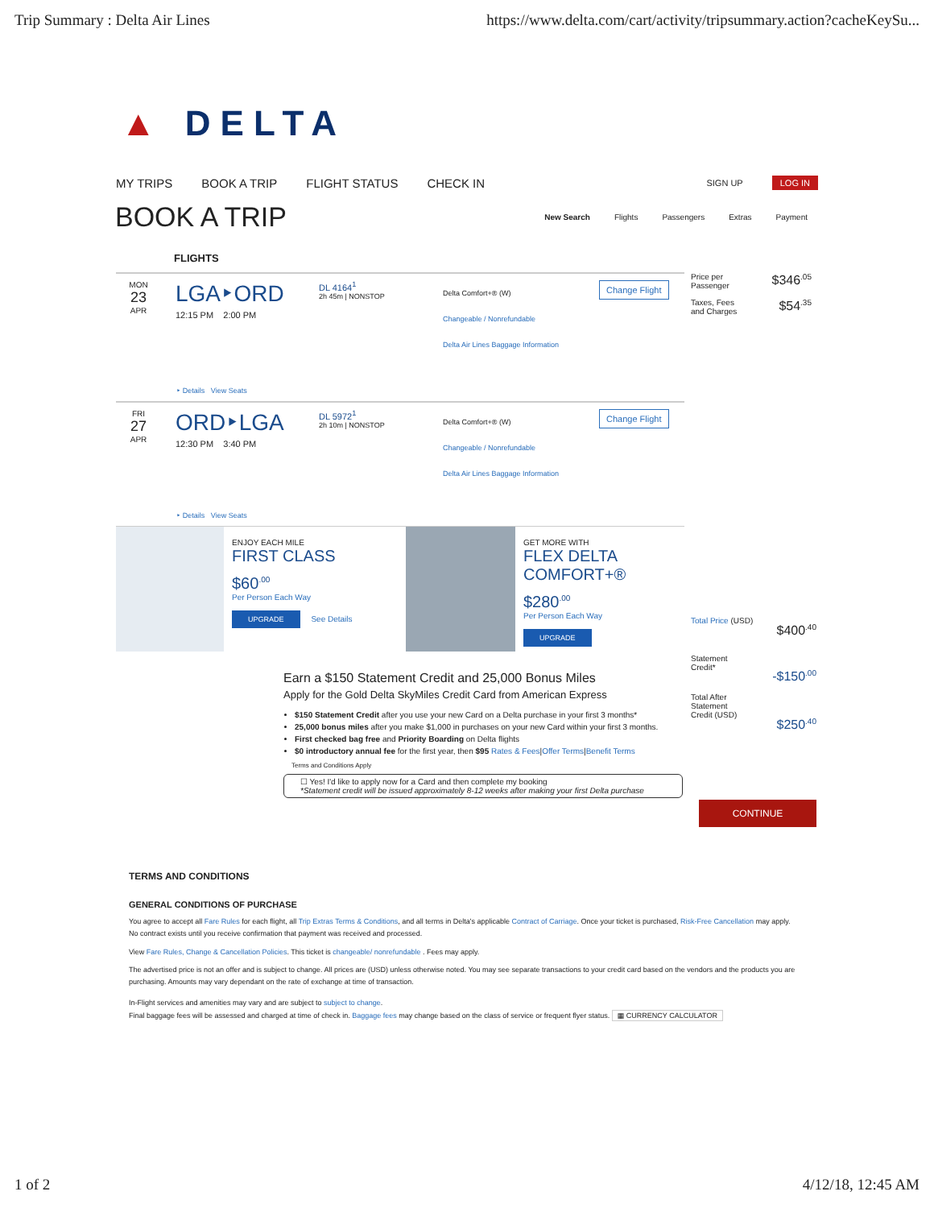Trip Summary : Delta Air Lines https://www.delta.com/cart/activity/tripsummary.action?cacheKeySu...
▲ DELTA
MY TRIPS BOOK A TRIP FLIGHT STATUS CHECK IN SIGN UP LOG IN
BOOK A TRIP New Search Flights Passengers Extras Payment
FLIGHTS
MON
23
APR
LGA‣ORD
12:15 PM 2:00 PM
DL 4164<sup>1</sup>
2h 45m | NONSTOP
Delta Comfort+® (W)
Changeable / Nonrefundable
Delta Air Lines Baggage Information
Change Flight
‣ Details View Seats
Price per
Passenger $346<sup>.05</sup>
Taxes, Fees
and Charges $54<sup>.35</sup>
FRI
27
APR
ORD‣LGA
12:30 PM 3:40 PM
DL 5972<sup>1</sup>
2h 10m | NONSTOP
Delta Comfort+® (W)
Changeable / Nonrefundable
Delta Air Lines Baggage Information
Change Flight
‣ Details View Seats
ENJOY EACH MILE
FIRST CLASS
$60<sup>.00</sup>
Per Person Each Way
UPGRADE See Details
GET MORE WITH
FLEX DELTA
COMFORT+®
$280<sup>.00</sup>
Per Person Each Way
UPGRADE
Earn a $150 Statement Credit and 25,000 Bonus Miles
Apply for the Gold Delta SkyMiles Credit Card from American Express
$150 Statement Credit after you use your new Card on a Delta purchase in your first 3 months*
25,000 bonus miles after you make $1,000 in purchases on your new Card within your first 3 months.
First checked bag free and Priority Boarding on Delta flights
$0 introductory annual fee for the first year, then $95 Rates & Fees|Offer Terms|Benefit Terms
Terms and Conditions Apply
☐ Yes! I'd like to apply now for a Card and then complete my booking
*Statement credit will be issued approximately 8-12 weeks after making your first Delta purchase
Total Price (USD) $400<sup>.40</sup>
Statement
Credit* -$150<sup>.00</sup>
Total After
Statement
Credit (USD) $250<sup>.40</sup>
CONTINUE
TERMS AND CONDITIONS
GENERAL CONDITIONS OF PURCHASE
You agree to accept all Fare Rules for each flight, all Trip Extras Terms & Conditions, and all terms in Delta's applicable Contract of Carriage. Once your ticket is purchased, Risk-Free Cancellation may apply. No contract exists until you receive confirmation that payment was received and processed.
View Fare Rules, Change & Cancellation Policies. This ticket is changeable/ nonrefundable . Fees may apply.
The advertised price is not an offer and is subject to change. All prices are (USD) unless otherwise noted. You may see separate transactions to your credit card based on the vendors and the products you are purchasing. Amounts may vary dependant on the rate of exchange at time of transaction.
In-Flight services and amenities may vary and are subject to subject to change.
Final baggage fees will be assessed and charged at time of check in. Baggage fees may change based on the class of service or frequent flyer status. ▦ CURRENCY CALCULATOR
1 of 2 4/12/18, 12:45 AM